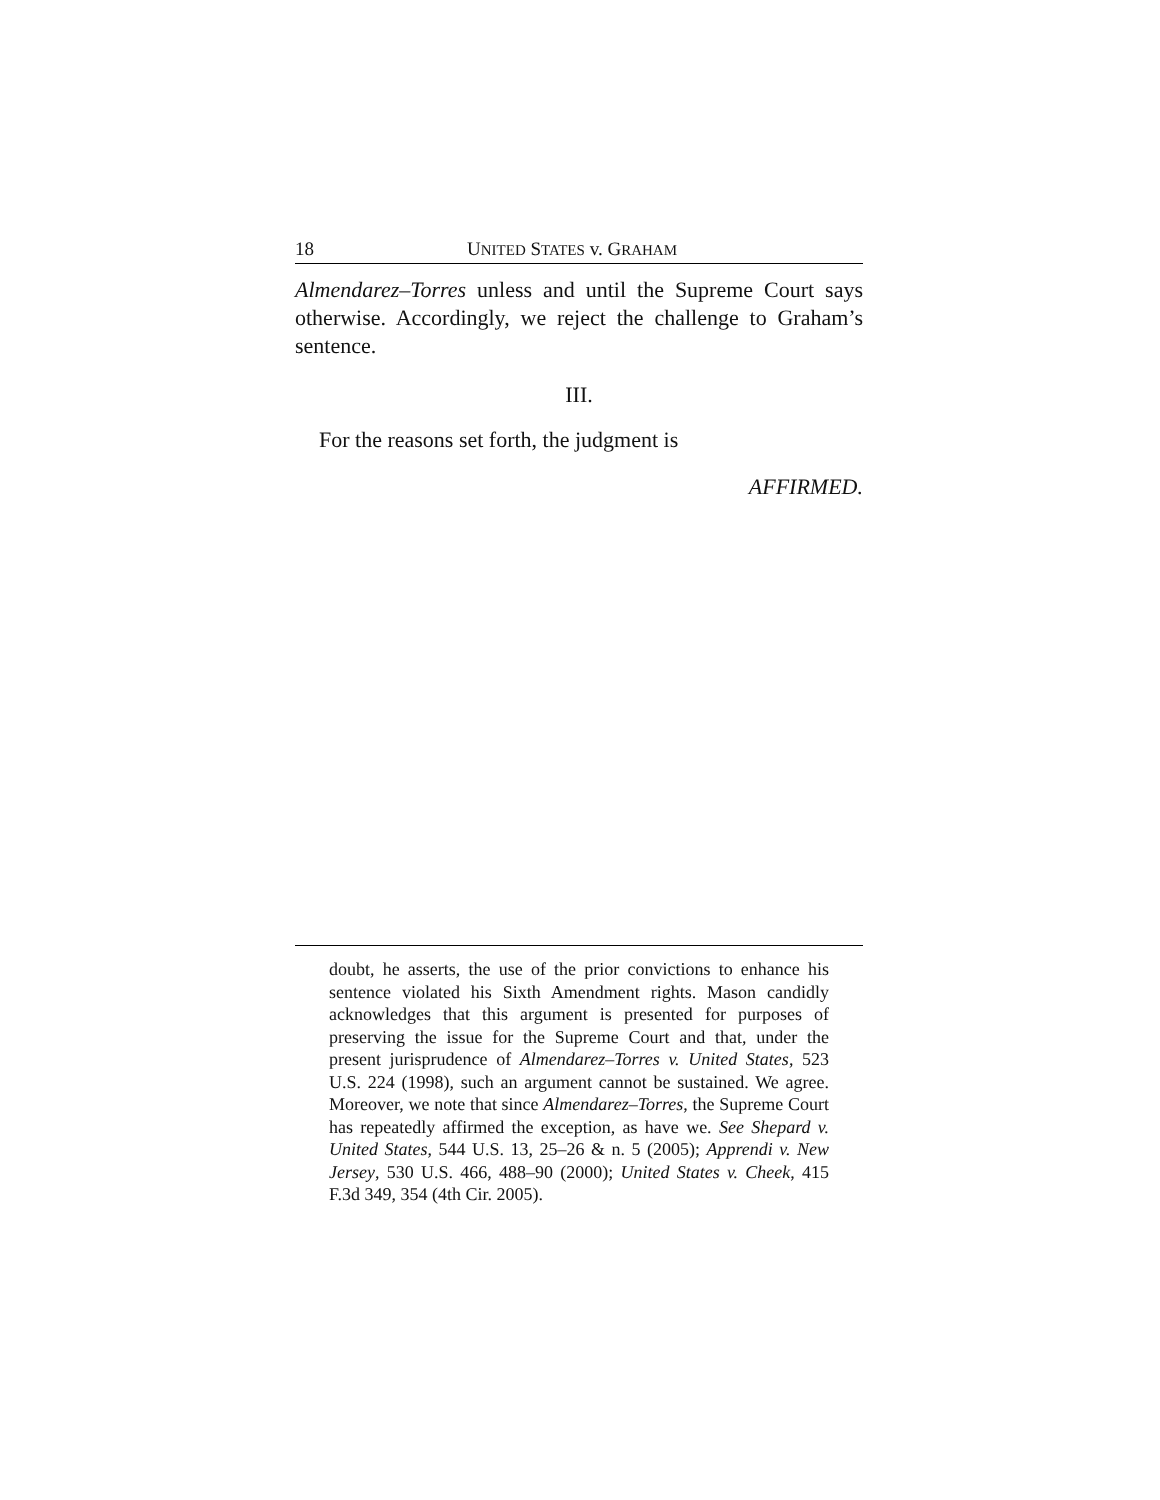18 UNITED STATES v. GRAHAM
Almendarez–Torres unless and until the Supreme Court says otherwise. Accordingly, we reject the challenge to Graham’s sentence.
III.
For the reasons set forth, the judgment is
AFFIRMED.
doubt, he asserts, the use of the prior convictions to enhance his sentence violated his Sixth Amendment rights. Mason candidly acknowledges that this argument is presented for purposes of preserving the issue for the Supreme Court and that, under the present jurisprudence of Almendarez–Torres v. United States, 523 U.S. 224 (1998), such an argument cannot be sustained. We agree. Moreover, we note that since Almendarez–Torres, the Supreme Court has repeatedly affirmed the exception, as have we. See Shepard v. United States, 544 U.S. 13, 25–26 & n. 5 (2005); Apprendi v. New Jersey, 530 U.S. 466, 488–90 (2000); United States v. Cheek, 415 F.3d 349, 354 (4th Cir. 2005).